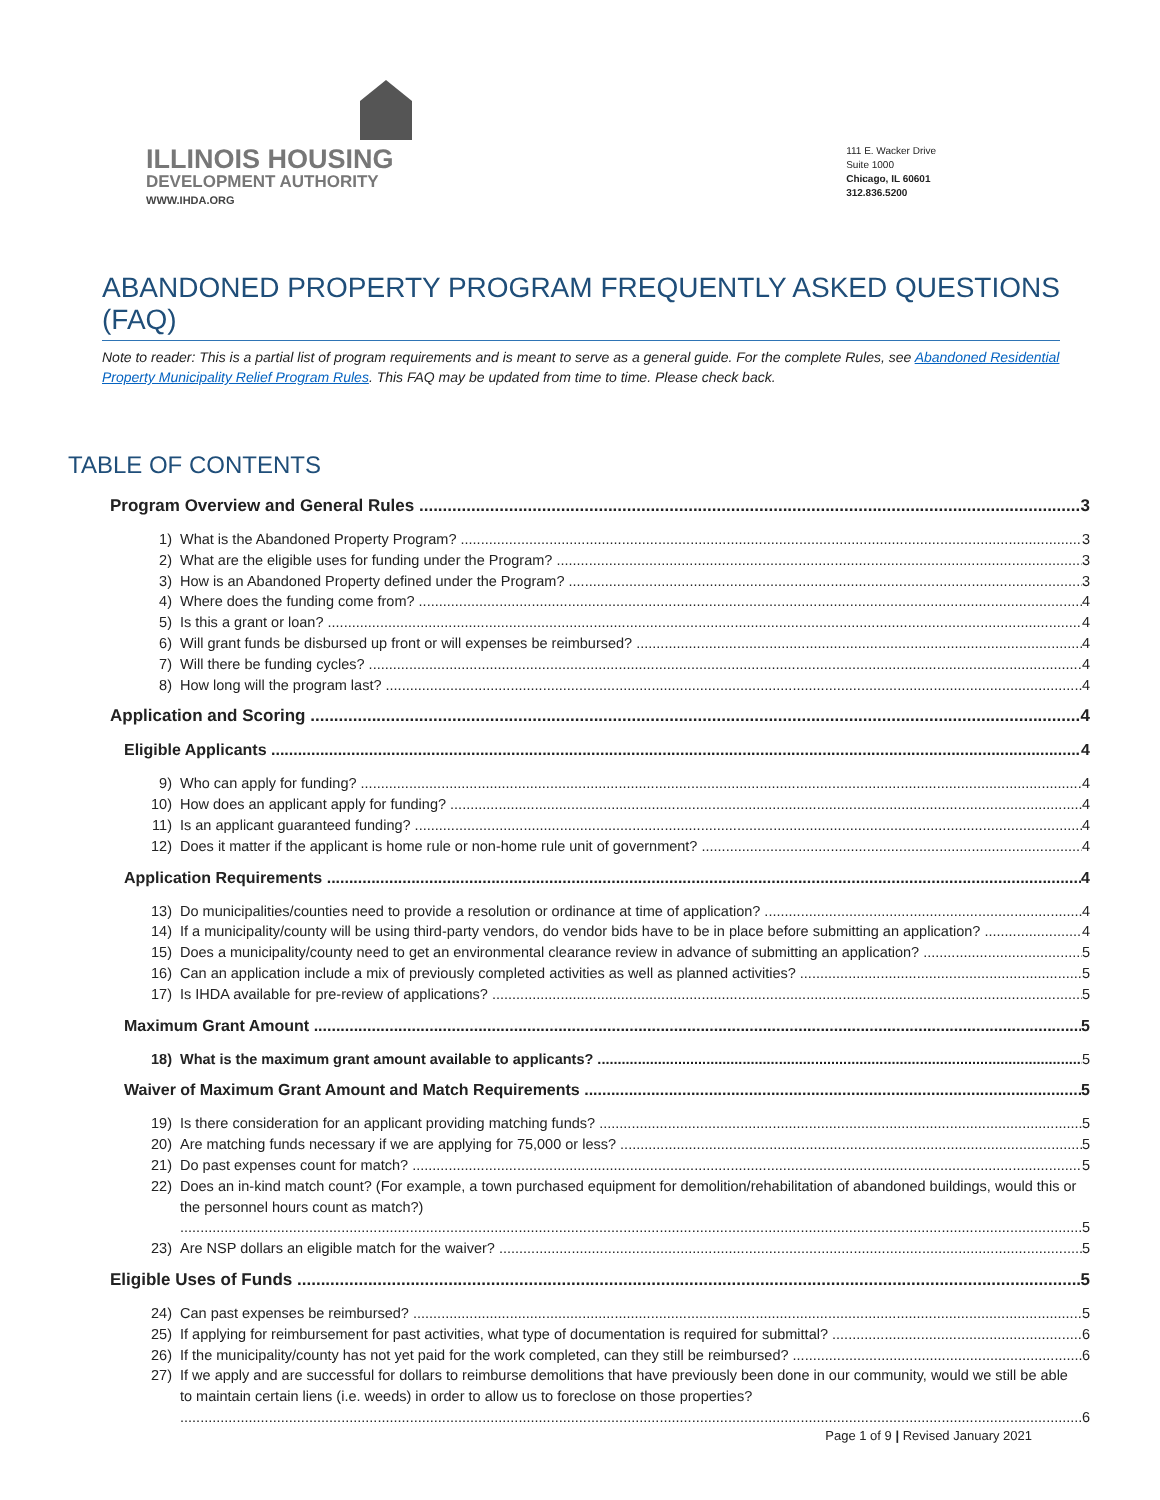ILLINOIS HOUSING
DEVELOPMENT AUTHORITY
WWW.IHDA.ORG
111 E. Wacker Drive
Suite 1000
Chicago, IL 60601
312.836.5200
ABANDONED PROPERTY PROGRAM FREQUENTLY ASKED QUESTIONS (FAQ)
Note to reader: This is a partial list of program requirements and is meant to serve as a general guide. For the complete Rules, see Abandoned Residential Property Municipality Relief Program Rules. This FAQ may be updated from time to time. Please check back.
TABLE OF CONTENTS
Program Overview and General Rules 3
1) What is the Abandoned Property Program? 3
2) What are the eligible uses for funding under the Program? 3
3) How is an Abandoned Property defined under the Program? 3
4) Where does the funding come from? 4
5) Is this a grant or loan? 4
6) Will grant funds be disbursed up front or will expenses be reimbursed? 4
7) Will there be funding cycles? 4
8) How long will the program last? 4
Application and Scoring 4
Eligible Applicants 4
9) Who can apply for funding? 4
10) How does an applicant apply for funding? 4
11) Is an applicant guaranteed funding? 4
12) Does it matter if the applicant is home rule or non-home rule unit of government? 4
Application Requirements 4
13) Do municipalities/counties need to provide a resolution or ordinance at time of application? 4
14) If a municipality/county will be using third-party vendors, do vendor bids have to be in place before submitting an application? 4
15) Does a municipality/county need to get an environmental clearance review in advance of submitting an application? 5
16) Can an application include a mix of previously completed activities as well as planned activities? 5
17) Is IHDA available for pre-review of applications? 5
Maximum Grant Amount 5
18) What is the maximum grant amount available to applicants? 5
Waiver of Maximum Grant Amount and Match Requirements 5
19) Is there consideration for an applicant providing matching funds? 5
20) Are matching funds necessary if we are applying for 75,000 or less? 5
21) Do past expenses count for match? 5
22) Does an in-kind match count? (For example, a town purchased equipment for demolition/rehabilitation of abandoned buildings, would this or the personnel hours count as match?) 5
23) Are NSP dollars an eligible match for the waiver? 5
Eligible Uses of Funds 5
24) Can past expenses be reimbursed? 5
25) If applying for reimbursement for past activities, what type of documentation is required for submittal? 6
26) If the municipality/county has not yet paid for the work completed, can they still be reimbursed? 6
27) If we apply and are successful for dollars to reimburse demolitions that have previously been done in our community, would we still be able to maintain certain liens (i.e. weeds) in order to allow us to foreclose on those properties? 6
Page 1 of 9 | Revised January 2021